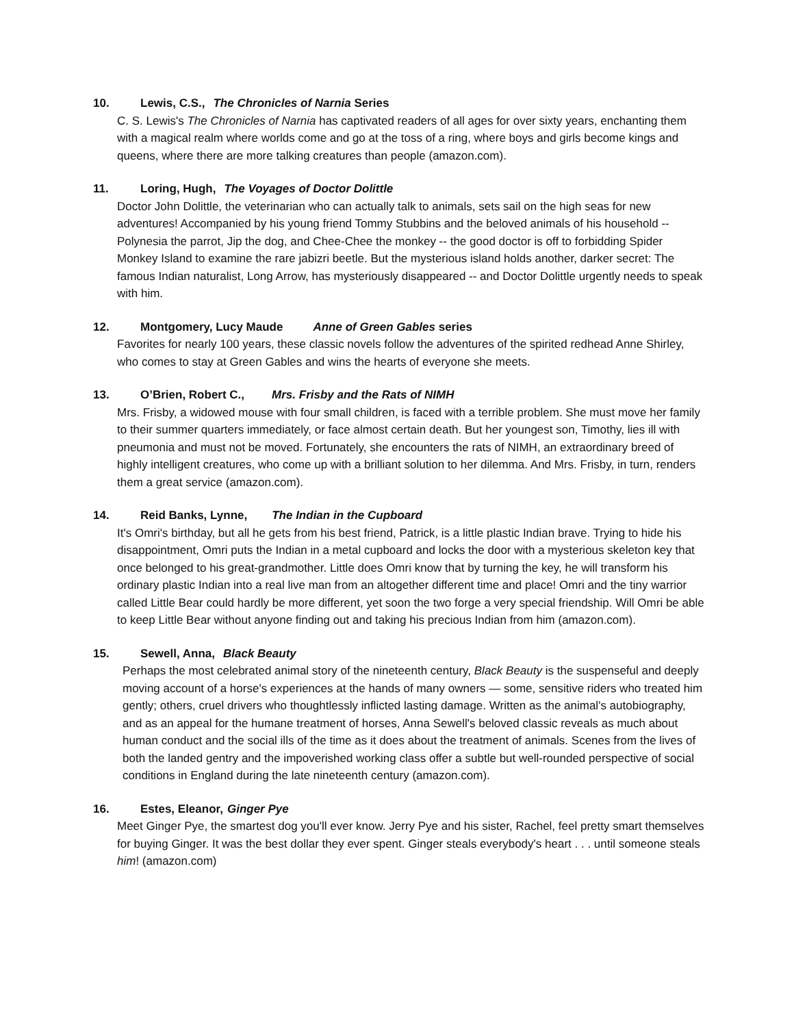10. Lewis, C.S., The Chronicles of Narnia Series
C. S. Lewis's The Chronicles of Narnia has captivated readers of all ages for over sixty years, enchanting them with a magical realm where worlds come and go at the toss of a ring, where boys and girls become kings and queens, where there are more talking creatures than people (amazon.com).
11. Loring, Hugh, The Voyages of Doctor Dolittle
Doctor John Dolittle, the veterinarian who can actually talk to animals, sets sail on the high seas for new adventures! Accompanied by his young friend Tommy Stubbins and the beloved animals of his household -- Polynesia the parrot, Jip the dog, and Chee-Chee the monkey -- the good doctor is off to forbidding Spider Monkey Island to examine the rare jabizri beetle. But the mysterious island holds another, darker secret: The famous Indian naturalist, Long Arrow, has mysteriously disappeared -- and Doctor Dolittle urgently needs to speak with him.
12. Montgomery, Lucy Maude Anne of Green Gables series
Favorites for nearly 100 years, these classic novels follow the adventures of the spirited redhead Anne Shirley, who comes to stay at Green Gables and wins the hearts of everyone she meets.
13. O’Brien, Robert C., Mrs. Frisby and the Rats of NIMH
Mrs. Frisby, a widowed mouse with four small children, is faced with a terrible problem. She must move her family to their summer quarters immediately, or face almost certain death. But her youngest son, Timothy, lies ill with pneumonia and must not be moved. Fortunately, she encounters the rats of NIMH, an extraordinary breed of highly intelligent creatures, who come up with a brilliant solution to her dilemma. And Mrs. Frisby, in turn, renders them a great service (amazon.com).
14. Reid Banks, Lynne, The Indian in the Cupboard
It's Omri's birthday, but all he gets from his best friend, Patrick, is a little plastic Indian brave. Trying to hide his disappointment, Omri puts the Indian in a metal cupboard and locks the door with a mysterious skeleton key that once belonged to his great-grandmother. Little does Omri know that by turning the key, he will transform his ordinary plastic Indian into a real live man from an altogether different time and place! Omri and the tiny warrior called Little Bear could hardly be more different, yet soon the two forge a very special friendship. Will Omri be able to keep Little Bear without anyone finding out and taking his precious Indian from him (amazon.com).
15. Sewell, Anna, Black Beauty
Perhaps the most celebrated animal story of the nineteenth century, Black Beauty is the suspenseful and deeply moving account of a horse's experiences at the hands of many owners — some, sensitive riders who treated him gently; others, cruel drivers who thoughtlessly inflicted lasting damage. Written as the animal's autobiography, and as an appeal for the humane treatment of horses, Anna Sewell's beloved classic reveals as much about human conduct and the social ills of the time as it does about the treatment of animals. Scenes from the lives of both the landed gentry and the impoverished working class offer a subtle but well-rounded perspective of social conditions in England during the late nineteenth century (amazon.com).
16. Estes, Eleanor, Ginger Pye
Meet Ginger Pye, the smartest dog you'll ever know. Jerry Pye and his sister, Rachel, feel pretty smart themselves for buying Ginger. It was the best dollar they ever spent. Ginger steals everybody's heart . . . until someone steals him! (amazon.com)